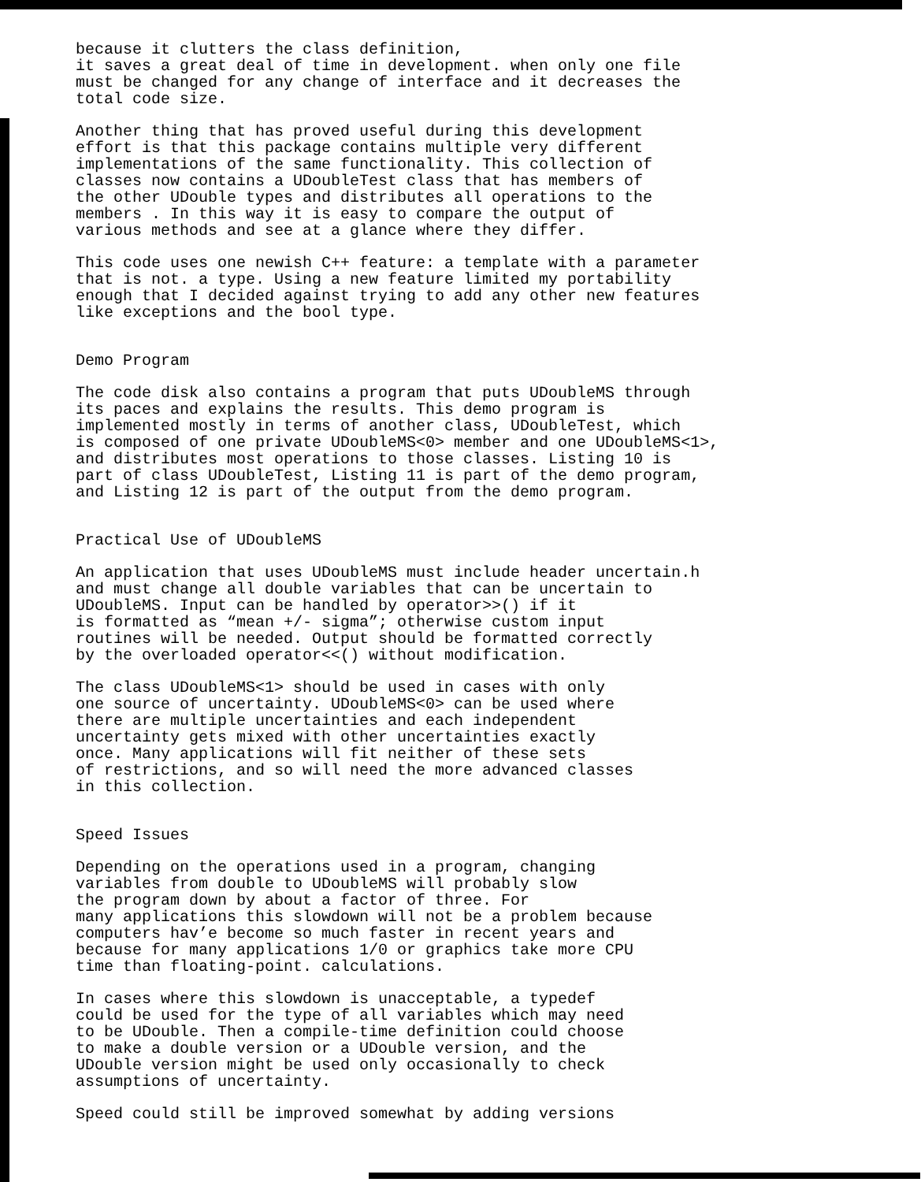because it clutters the class definition,
it saves a great deal of time in development. when only one file
must be changed for any change of interface and it decreases the
total code size.
Another thing that has proved useful during this development
effort is that this package contains multiple very different
implementations of the same functionality. This collection of
classes now contains a UDoubleTest class that has members of
the other UDouble types and distributes all operations to the
members . In this way it is easy to compare the output of
various methods and see at a glance where they differ.
This code uses one newish C++ feature: a template with a parameter
that is not. a type. Using a new feature limited my portability
enough that I decided against trying to add any other new features
like exceptions and the bool type.
Demo Program
The code disk also contains a program that puts UDoubleMS through
its paces and explains the results. This demo program is
implemented mostly in terms of another class, UDoubleTest, which
is composed of one private UDoubleMS<0> member and one UDoubleMS<1>,
and distributes most operations to those classes. Listing 10 is
part of class UDoubleTest, Listing 11 is part of the demo program,
and Listing 12 is part of the output from the demo program.
Practical Use of UDoubleMS
An application that uses UDoubleMS must include header uncertain.h
and must change all double variables that can be uncertain to
UDoubleMS. Input can be handled by operator>>() if it
is formatted as “mean +/- sigma”; otherwise custom input
routines will be needed. Output should be formatted correctly
by the overloaded operator<<() without modification.
The class UDoubleMS<1> should be used in cases with only
one source of uncertainty. UDoubleMS<0> can be used where
there are multiple uncertainties and each independent
uncertainty gets mixed with other uncertainties exactly
once. Many applications will fit neither of these sets
of restrictions, and so will need the more advanced classes
in this collection.
Speed Issues
Depending on the operations used in a program, changing
variables from double to UDoubleMS will probably slow
the program down by about a factor of three. For
many applications this slowdown will not be a problem because
computers hav’e become so much faster in recent years and
because for many applications 1/0 or graphics take more CPU
time than floating-point. calculations.
In cases where this slowdown is unacceptable, a typedef
could be used for the type of all variables which may need
to be UDouble. Then a compile-time definition could choose
to make a double version or a UDouble version, and the
UDouble version might be used only occasionally to check
assumptions of uncertainty.
Speed could still be improved somewhat by adding versions